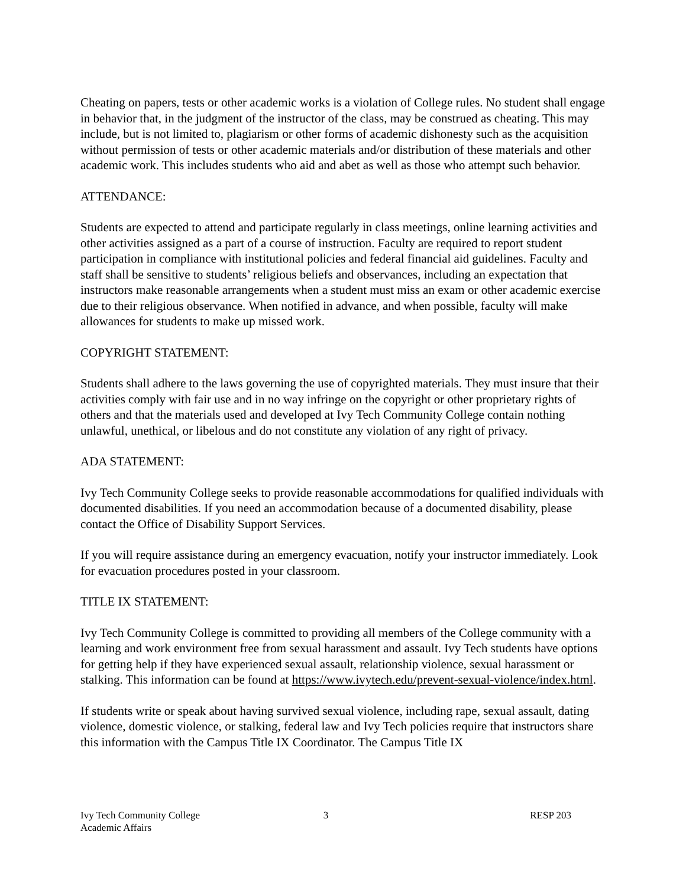Cheating on papers, tests or other academic works is a violation of College rules. No student shall engage in behavior that, in the judgment of the instructor of the class, may be construed as cheating. This may include, but is not limited to, plagiarism or other forms of academic dishonesty such as the acquisition without permission of tests or other academic materials and/or distribution of these materials and other academic work. This includes students who aid and abet as well as those who attempt such behavior.
ATTENDANCE:
Students are expected to attend and participate regularly in class meetings, online learning activities and other activities assigned as a part of a course of instruction. Faculty are required to report student participation in compliance with institutional policies and federal financial aid guidelines. Faculty and staff shall be sensitive to students’ religious beliefs and observances, including an expectation that instructors make reasonable arrangements when a student must miss an exam or other academic exercise due to their religious observance. When notified in advance, and when possible, faculty will make allowances for students to make up missed work.
COPYRIGHT STATEMENT:
Students shall adhere to the laws governing the use of copyrighted materials. They must insure that their activities comply with fair use and in no way infringe on the copyright or other proprietary rights of others and that the materials used and developed at Ivy Tech Community College contain nothing unlawful, unethical, or libelous and do not constitute any violation of any right of privacy.
ADA STATEMENT:
Ivy Tech Community College seeks to provide reasonable accommodations for qualified individuals with documented disabilities. If you need an accommodation because of a documented disability, please contact the Office of Disability Support Services.
If you will require assistance during an emergency evacuation, notify your instructor immediately. Look for evacuation procedures posted in your classroom.
TITLE IX STATEMENT:
Ivy Tech Community College is committed to providing all members of the College community with a learning and work environment free from sexual harassment and assault. Ivy Tech students have options for getting help if they have experienced sexual assault, relationship violence, sexual harassment or stalking. This information can be found at https://www.ivytech.edu/prevent-sexual-violence/index.html.
If students write or speak about having survived sexual violence, including rape, sexual assault, dating violence, domestic violence, or stalking, federal law and Ivy Tech policies require that instructors share this information with the Campus Title IX Coordinator. The Campus Title IX
Ivy Tech Community College
Academic Affairs
3 RESP 203